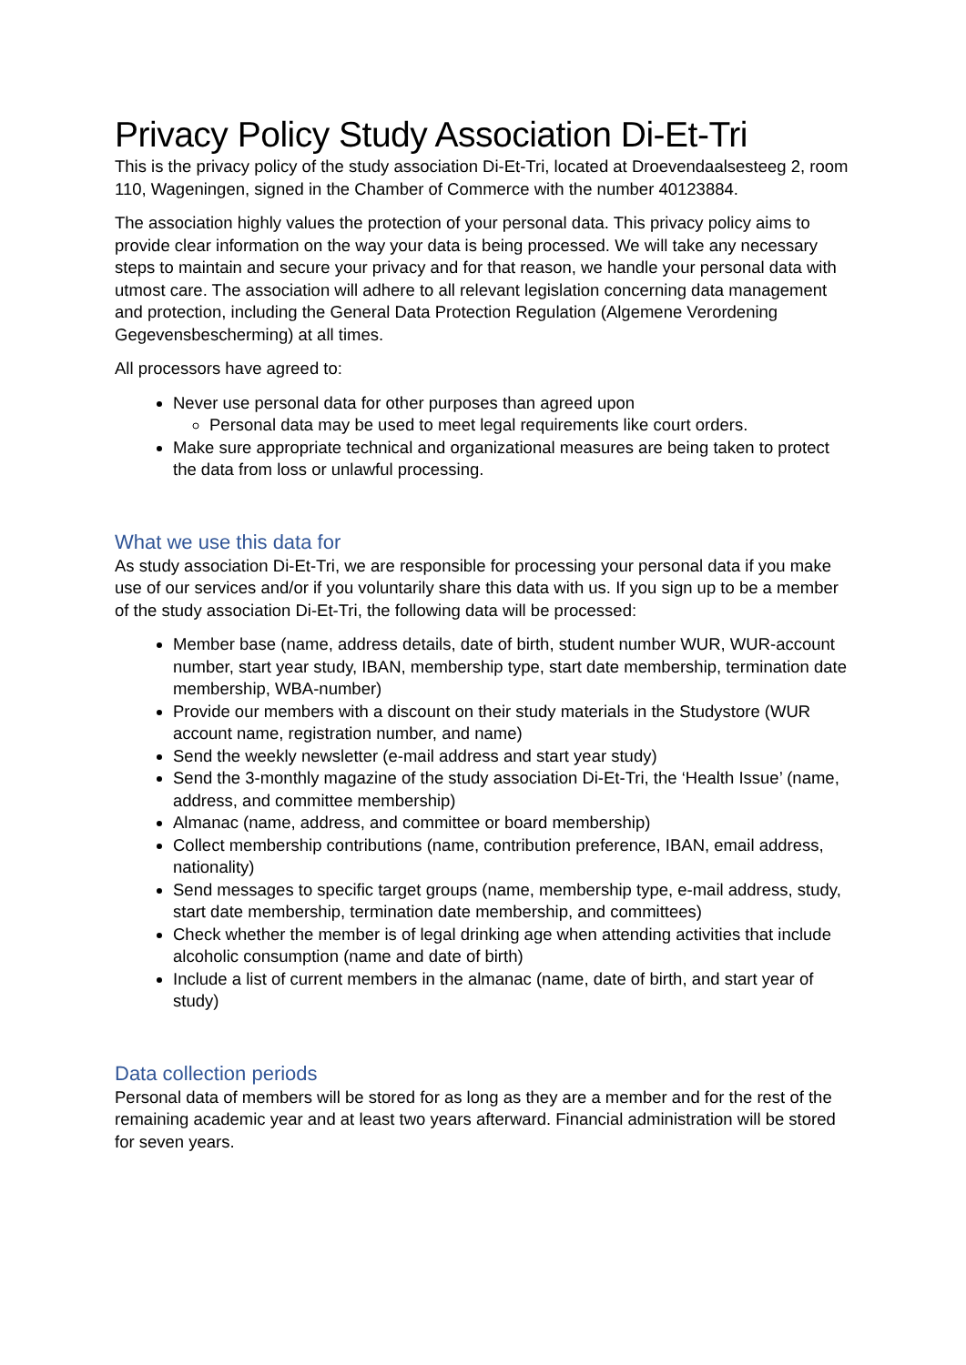Privacy Policy Study Association Di-Et-Tri
This is the privacy policy of the study association Di-Et-Tri, located at Droevendaalsesteeg 2, room 110, Wageningen, signed in the Chamber of Commerce with the number 40123884.
The association highly values the protection of your personal data. This privacy policy aims to provide clear information on the way your data is being processed. We will take any necessary steps to maintain and secure your privacy and for that reason, we handle your personal data with utmost care. The association will adhere to all relevant legislation concerning data management and protection, including the General Data Protection Regulation (Algemene Verordening Gegevensbescherming) at all times.
All processors have agreed to:
Never use personal data for other purposes than agreed upon
Personal data may be used to meet legal requirements like court orders.
Make sure appropriate technical and organizational measures are being taken to protect the data from loss or unlawful processing.
What we use this data for
As study association Di-Et-Tri, we are responsible for processing your personal data if you make use of our services and/or if you voluntarily share this data with us. If you sign up to be a member of the study association Di-Et-Tri, the following data will be processed:
Member base (name, address details, date of birth, student number WUR, WUR-account number, start year study, IBAN, membership type, start date membership, termination date membership, WBA-number)
Provide our members with a discount on their study materials in the Studystore (WUR account name, registration number, and name)
Send the weekly newsletter (e-mail address and start year study)
Send the 3-monthly magazine of the study association Di-Et-Tri, the ‘Health Issue’ (name, address, and committee membership)
Almanac (name, address, and committee or board membership)
Collect membership contributions (name, contribution preference, IBAN, email address, nationality)
Send messages to specific target groups (name, membership type, e-mail address, study, start date membership, termination date membership, and committees)
Check whether the member is of legal drinking age when attending activities that include alcoholic consumption (name and date of birth)
Include a list of current members in the almanac (name, date of birth, and start year of study)
Data collection periods
Personal data of members will be stored for as long as they are a member and for the rest of the remaining academic year and at least two years afterward. Financial administration will be stored for seven years.